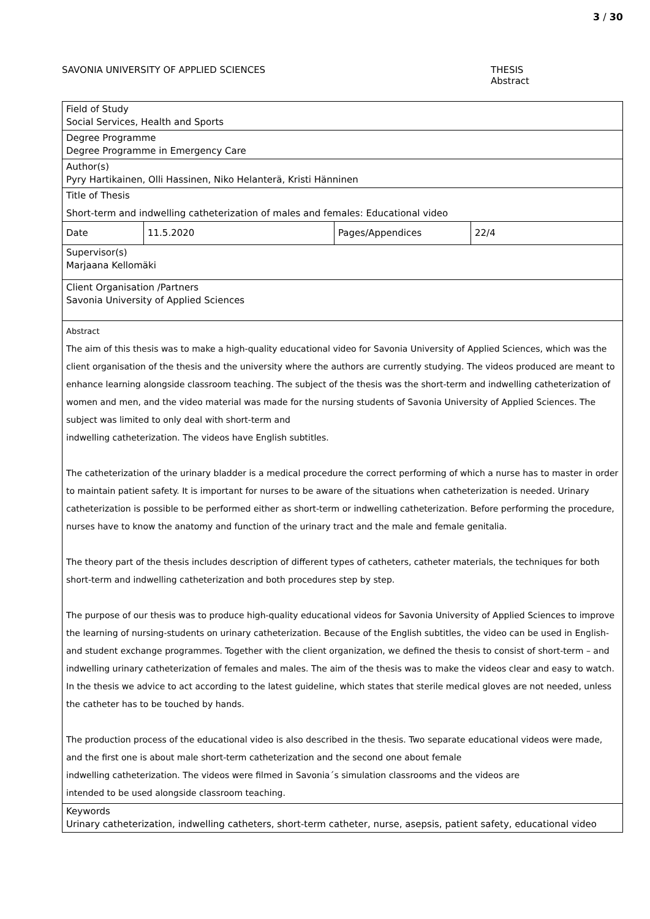3 / 30
SAVONIA UNIVERSITY OF APPLIED SCIENCES THESIS
Abstract
| Field of Study Social Services, Health and Sports | | | |
| Degree Programme Degree Programme in Emergency Care | | | |
| Author(s) Pyry Hartikainen, Olli Hassinen, Niko Helanterä, Kristi Hänninen | | | |
| Title of Thesis Short-term and indwelling catheterization of males and females: Educational video | | | |
| Date | 11.5.2020 | Pages/Appendices | 22/4 |
| Supervisor(s) Marjaana Kellomäki | | | |
| Client Organisation /Partners Savonia University of Applied Sciences | | | |
| Abstract The aim of this thesis was to make a high-quality educational video for Savonia University of Applied Sciences, which was the client organisation of the thesis and the university where the authors are currently studying. The videos produced are meant to enhance learning alongside classroom teaching. The subject of the thesis was the short-term and indwelling catheterization of women and men, and the video material was made for the nursing students of Savonia University of Applied Sciences. The subject was limited to only deal with short-term and indwelling catheterization. The videos have English subtitles. The catheterization of the urinary bladder is a medical procedure the correct performing of which a nurse has to master in order to maintain patient safety. It is important for nurses to be aware of the situations when catheterization is needed. Urinary catheterization is possible to be performed either as short-term or indwelling catheterization. Before performing the procedure, nurses have to know the anatomy and function of the urinary tract and the male and female genitalia. The theory part of the thesis includes description of different types of catheters, catheter materials, the techniques for both short-term and indwelling catheterization and both procedures step by step. The purpose of our thesis was to produce high-quality educational videos for Savonia University of Applied Sciences to improve the learning of nursing-students on urinary catheterization. Because of the English subtitles, the video can be used in English- and student exchange programmes. Together with the client organization, we defined the thesis to consist of short-term – and indwelling urinary catheterization of females and males. The aim of the thesis was to make the videos clear and easy to watch. In the thesis we advice to act according to the latest guideline, which states that sterile medical gloves are not needed, unless the catheter has to be touched by hands. The production process of the educational video is also described in the thesis. Two separate educational videos were made, and the first one is about male short-term catheterization and the second one about female indwelling catheterization. The videos were filmed in Savonia´s simulation classrooms and the videos are intended to be used alongside classroom teaching. | | | |
| Keywords Urinary catheterization, indwelling catheters, short-term catheter, nurse, asepsis, patient safety, educational video | | | |